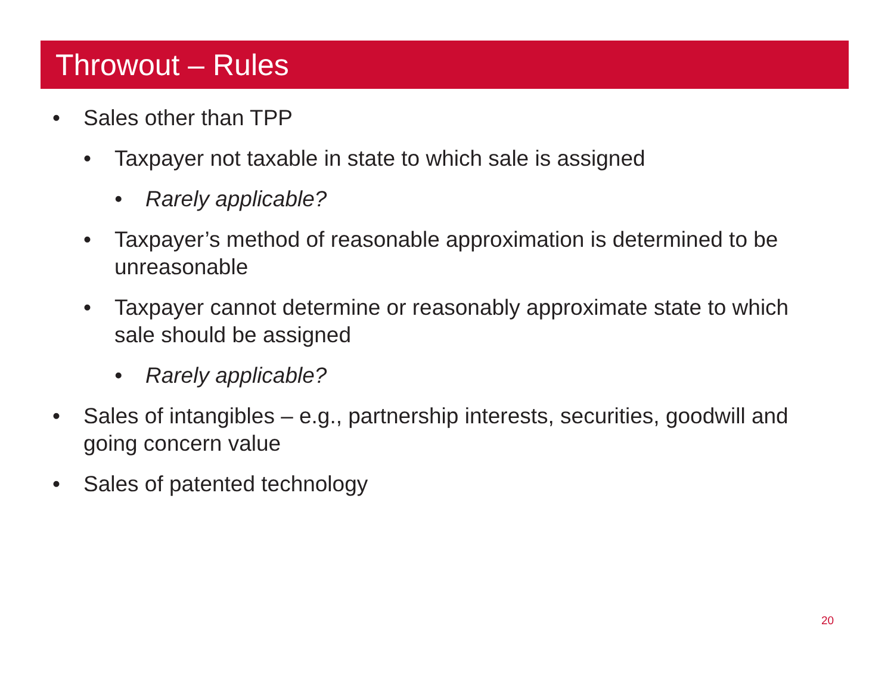Throwout – Rules
• Sales other than TPP
• Taxpayer not taxable in state to which sale is assigned
• Rarely applicable?
• Taxpayer’s method of reasonable approximation is determined to be unreasonable
• Taxpayer cannot determine or reasonably approximate state to which sale should be assigned
• Rarely applicable?
• Sales of intangibles – e.g., partnership interests, securities, goodwill and going concern value
• Sales of patented technology
20